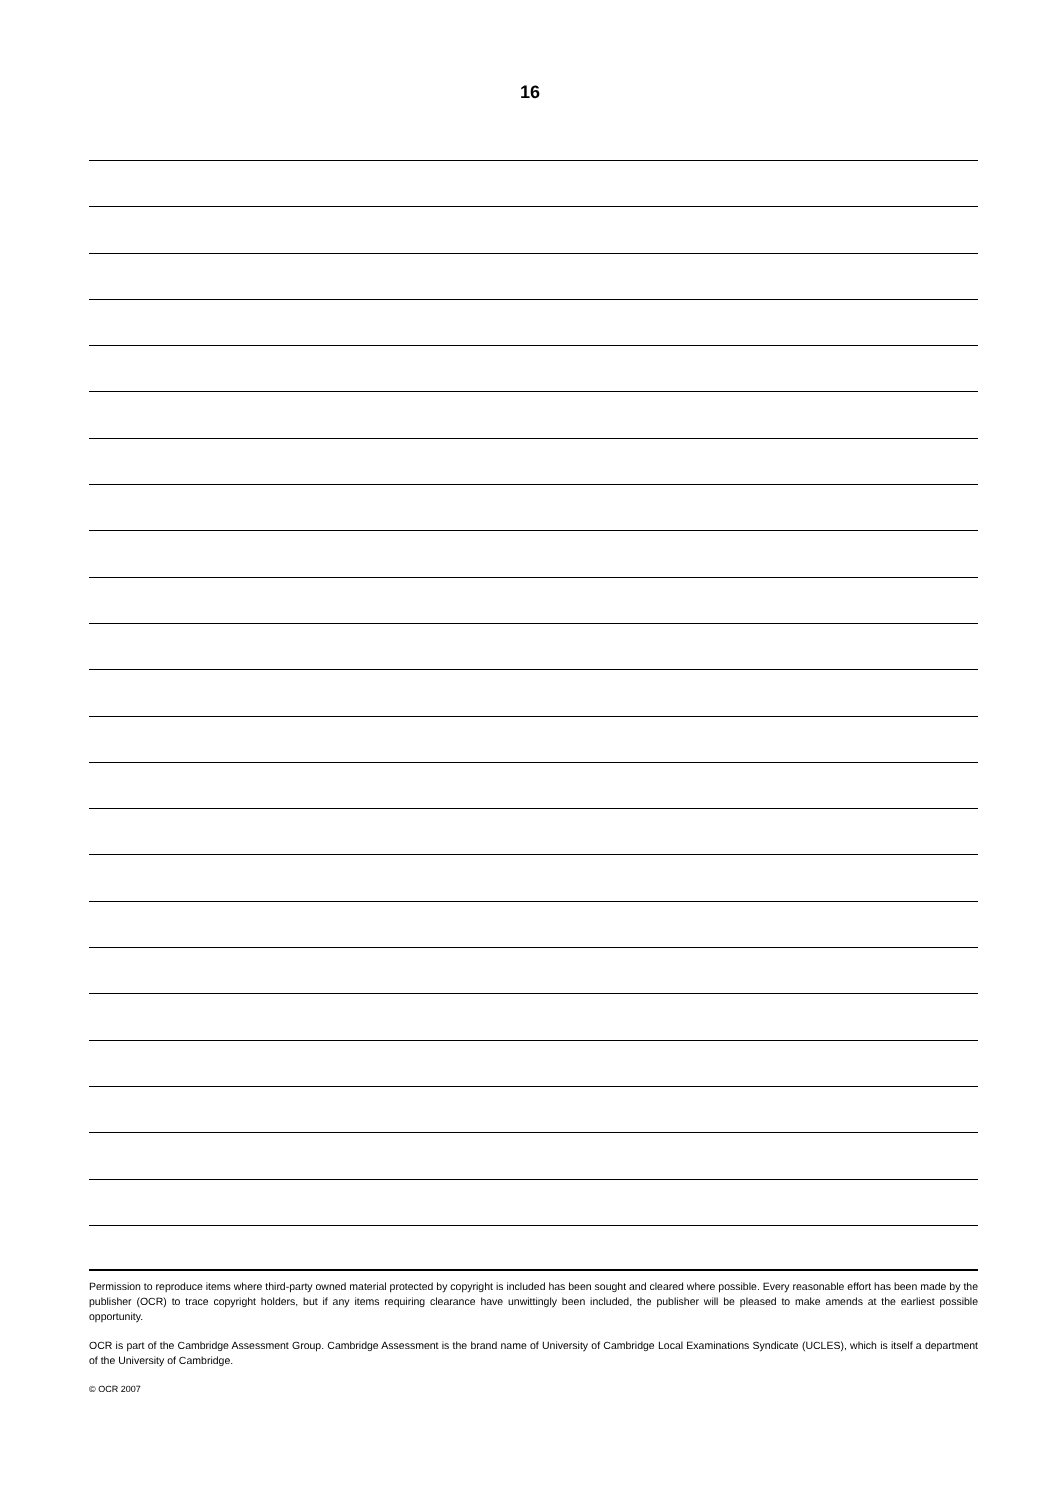16
Permission to reproduce items where third-party owned material protected by copyright is included has been sought and cleared where possible. Every reasonable effort has been made by the publisher (OCR) to trace copyright holders, but if any items requiring clearance have unwittingly been included, the publisher will be pleased to make amends at the earliest possible opportunity.
OCR is part of the Cambridge Assessment Group. Cambridge Assessment is the brand name of University of Cambridge Local Examinations Syndicate (UCLES), which is itself a department of the University of Cambridge.
© OCR 2007